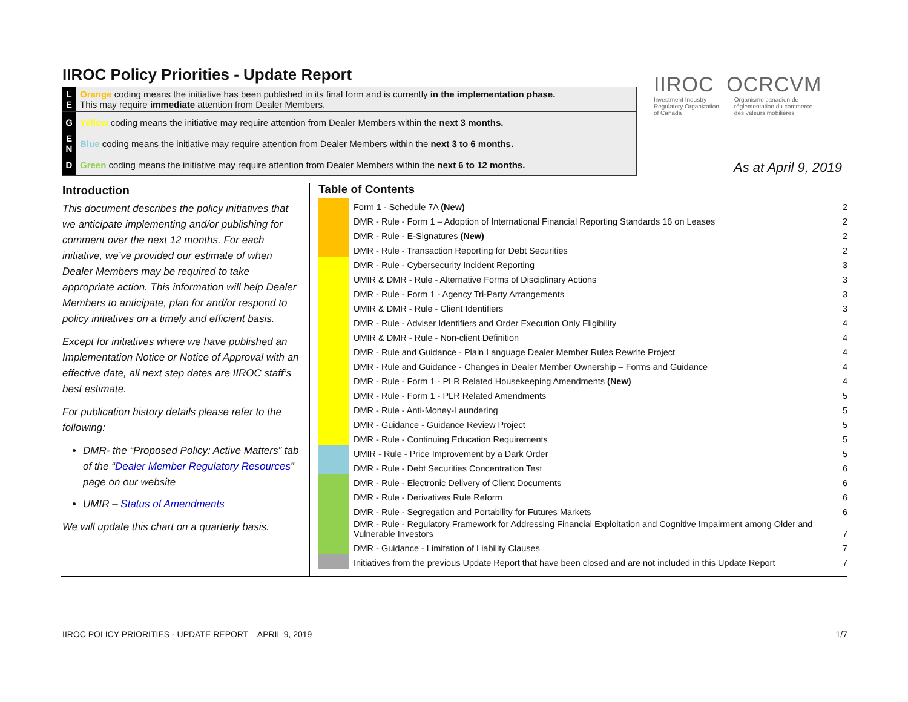IIROC Policy Priorities - Update Report
| L E | Orange coding means the initiative has been published in its final form and is currently in the implementation phase. This may require immediate attention from Dealer Members. |
| G | Yellow coding means the initiative may require attention from Dealer Members within the next 3 months. |
| E N | Blue coding means the initiative may require attention from Dealer Members within the next 3 to 6 months. |
| D | Green coding means the initiative may require attention from Dealer Members within the next 6 to 12 months. |
IIROC OCRCVM
Investment Industry
Regulatory Organization
of Canada
Organisme canadien de
réglementation du commerce
des valeurs mobilières
As at April 9, 2019
Introduction
This document describes the policy initiatives that we anticipate implementing and/or publishing for comment over the next 12 months. For each initiative, we’ve provided our estimate of when Dealer Members may be required to take appropriate action. This information will help Dealer Members to anticipate, plan for and/or respond to policy initiatives on a timely and efficient basis.
Except for initiatives where we have published an Implementation Notice or Notice of Approval with an effective date, all next step dates are IIROC staff’s best estimate.
For publication history details please refer to the following:
DMR- the “Proposed Policy: Active Matters” tab of the “Dealer Member Regulatory Resources” page on our website
UMIR – Status of Amendments
We will update this chart on a quarterly basis.
Table of Contents
| | Form 1 - Schedule 7A (New) | 2 |
| | DMR - Rule - Form 1 – Adoption of International Financial Reporting Standards 16 on Leases | 2 |
| | DMR - Rule - E-Signatures (New) | 2 |
| | DMR - Rule - Transaction Reporting for Debt Securities | 2 |
| | DMR - Rule - Cybersecurity Incident Reporting | 3 |
| | UMIR & DMR - Rule - Alternative Forms of Disciplinary Actions | 3 |
| | DMR - Rule - Form 1 - Agency Tri-Party Arrangements | 3 |
| | UMIR & DMR - Rule - Client Identifiers | 3 |
| | DMR - Rule - Adviser Identifiers and Order Execution Only Eligibility | 4 |
| | UMIR & DMR - Rule - Non-client Definition | 4 |
| | DMR - Rule and Guidance - Plain Language Dealer Member Rules Rewrite Project | 4 |
| | DMR - Rule and Guidance - Changes in Dealer Member Ownership – Forms and Guidance | 4 |
| | DMR - Rule - Form 1 - PLR Related Housekeeping Amendments (New) | 4 |
| | DMR - Rule - Form 1 - PLR Related Amendments | 5 |
| | DMR - Rule - Anti-Money-Laundering | 5 |
| | DMR - Guidance - Guidance Review Project | 5 |
| | DMR - Rule - Continuing Education Requirements | 5 |
| | UMIR - Rule - Price Improvement by a Dark Order | 5 |
| | DMR - Rule - Debt Securities Concentration Test | 6 |
| | DMR - Rule - Electronic Delivery of Client Documents | 6 |
| | DMR - Rule - Derivatives Rule Reform | 6 |
| | DMR - Rule - Segregation and Portability for Futures Markets | 6 |
| | DMR - Rule - Regulatory Framework for Addressing Financial Exploitation and Cognitive Impairment among Older and Vulnerable Investors | 7 |
| | DMR - Guidance - Limitation of Liability Clauses | 7 |
| | Initiatives from the previous Update Report that have been closed and are not included in this Update Report | 7 |
IIROC POLICY PRIORITIES - UPDATE REPORT – APRIL 9, 2019 1/7